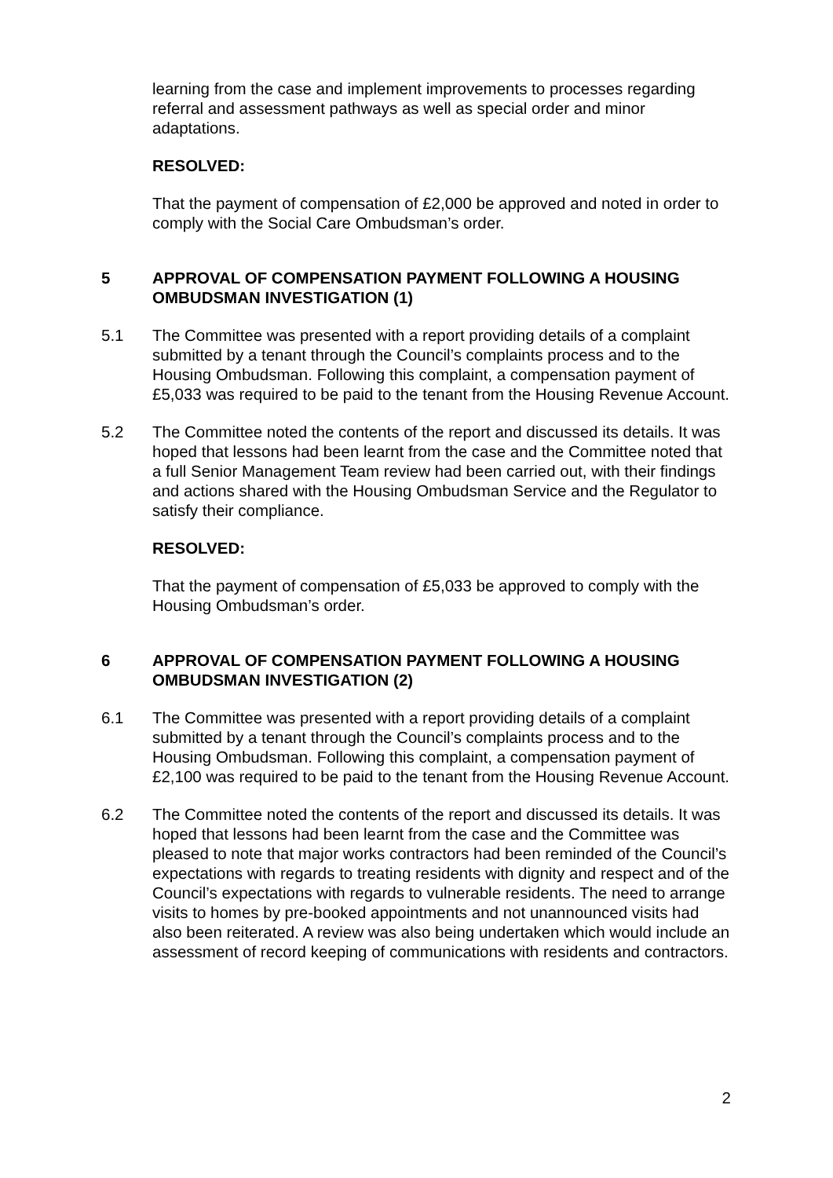learning from the case and implement improvements to processes regarding referral and assessment pathways as well as special order and minor adaptations.
RESOLVED:
That the payment of compensation of £2,000 be approved and noted in order to comply with the Social Care Ombudsman’s order.
5 APPROVAL OF COMPENSATION PAYMENT FOLLOWING A HOUSING OMBUDSMAN INVESTIGATION (1)
5.1 The Committee was presented with a report providing details of a complaint submitted by a tenant through the Council’s complaints process and to the Housing Ombudsman. Following this complaint, a compensation payment of £5,033 was required to be paid to the tenant from the Housing Revenue Account.
5.2 The Committee noted the contents of the report and discussed its details. It was hoped that lessons had been learnt from the case and the Committee noted that a full Senior Management Team review had been carried out, with their findings and actions shared with the Housing Ombudsman Service and the Regulator to satisfy their compliance.
RESOLVED:
That the payment of compensation of £5,033 be approved to comply with the Housing Ombudsman’s order.
6 APPROVAL OF COMPENSATION PAYMENT FOLLOWING A HOUSING OMBUDSMAN INVESTIGATION (2)
6.1 The Committee was presented with a report providing details of a complaint submitted by a tenant through the Council’s complaints process and to the Housing Ombudsman. Following this complaint, a compensation payment of £2,100 was required to be paid to the tenant from the Housing Revenue Account.
6.2 The Committee noted the contents of the report and discussed its details. It was hoped that lessons had been learnt from the case and the Committee was pleased to note that major works contractors had been reminded of the Council’s expectations with regards to treating residents with dignity and respect and of the Council’s expectations with regards to vulnerable residents. The need to arrange visits to homes by pre-booked appointments and not unannounced visits had also been reiterated. A review was also being undertaken which would include an assessment of record keeping of communications with residents and contractors.
2